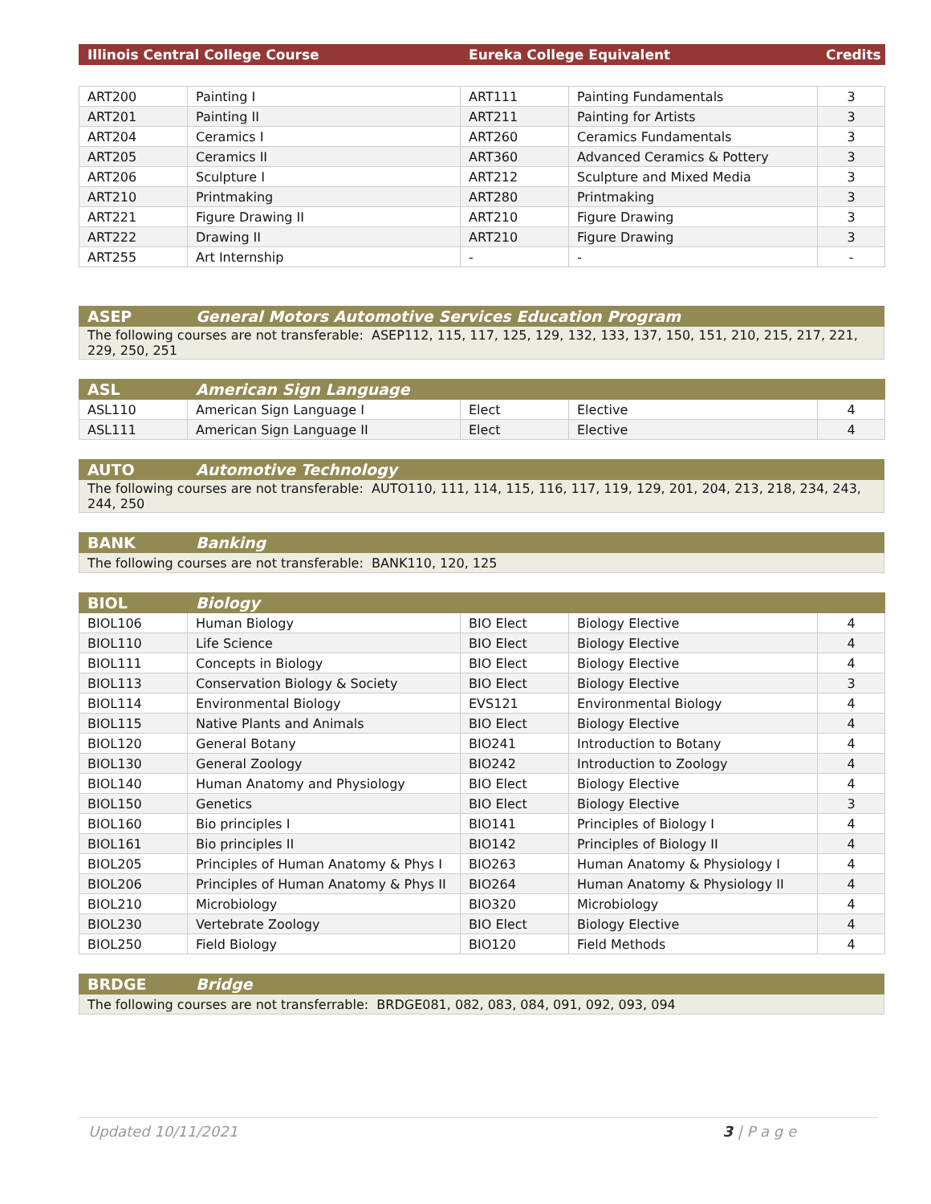| Illinois Central College Course | Eureka College Equivalent | Credits |
| --- | --- | --- |
| ART200 | Painting I | ART111 | Painting Fundamentals | 3 |
| ART201 | Painting II | ART211 | Painting for Artists | 3 |
| ART204 | Ceramics I | ART260 | Ceramics Fundamentals | 3 |
| ART205 | Ceramics II | ART360 | Advanced Ceramics & Pottery | 3 |
| ART206 | Sculpture I | ART212 | Sculpture and Mixed Media | 3 |
| ART210 | Printmaking | ART280 | Printmaking | 3 |
| ART221 | Figure Drawing II | ART210 | Figure Drawing | 3 |
| ART222 | Drawing II | ART210 | Figure Drawing | 3 |
| ART255 | Art Internship | - | - | - |
| ASEP | General Motors Automotive Services Education Program |
| --- | --- |
| The following courses are not transferable: ASEP112, 115, 117, 125, 129, 132, 133, 137, 150, 151, 210, 215, 217, 221, 229, 250, 251 | |
| ASL | American Sign Language | | | |
| --- | --- | --- | --- | --- |
| ASL110 | American Sign Language I | Elect | Elective | 4 |
| ASL111 | American Sign Language II | Elect | Elective | 4 |
| AUTO | Automotive Technology |
| --- | --- |
| The following courses are not transferable: AUTO110, 111, 114, 115, 116, 117, 119, 129, 201, 204, 213, 218, 234, 243, 244, 250 | |
| BANK | Banking |
| --- | --- |
| The following courses are not transferable: BANK110, 120, 125 | |
| BIOL | Biology | | | |
| --- | --- | --- | --- | --- |
| BIOL106 | Human Biology | BIO Elect | Biology Elective | 4 |
| BIOL110 | Life Science | BIO Elect | Biology Elective | 4 |
| BIOL111 | Concepts in Biology | BIO Elect | Biology Elective | 4 |
| BIOL113 | Conservation Biology & Society | BIO Elect | Biology Elective | 3 |
| BIOL114 | Environmental Biology | EVS121 | Environmental Biology | 4 |
| BIOL115 | Native Plants and Animals | BIO Elect | Biology Elective | 4 |
| BIOL120 | General Botany | BIO241 | Introduction to Botany | 4 |
| BIOL130 | General Zoology | BIO242 | Introduction to Zoology | 4 |
| BIOL140 | Human Anatomy and Physiology | BIO Elect | Biology Elective | 4 |
| BIOL150 | Genetics | BIO Elect | Biology Elective | 3 |
| BIOL160 | Bio principles I | BIO141 | Principles of Biology I | 4 |
| BIOL161 | Bio principles II | BIO142 | Principles of Biology II | 4 |
| BIOL205 | Principles of Human Anatomy & Phys I | BIO263 | Human Anatomy & Physiology I | 4 |
| BIOL206 | Principles of Human Anatomy & Phys II | BIO264 | Human Anatomy & Physiology II | 4 |
| BIOL210 | Microbiology | BIO320 | Microbiology | 4 |
| BIOL230 | Vertebrate Zoology | BIO Elect | Biology Elective | 4 |
| BIOL250 | Field Biology | BIO120 | Field Methods | 4 |
| BRDGE | Bridge |
| --- | --- |
| The following courses are not transferrable: BRDGE081, 082, 083, 084, 091, 092, 093, 094 | |
Updated 10/11/2021 3 | P a g e